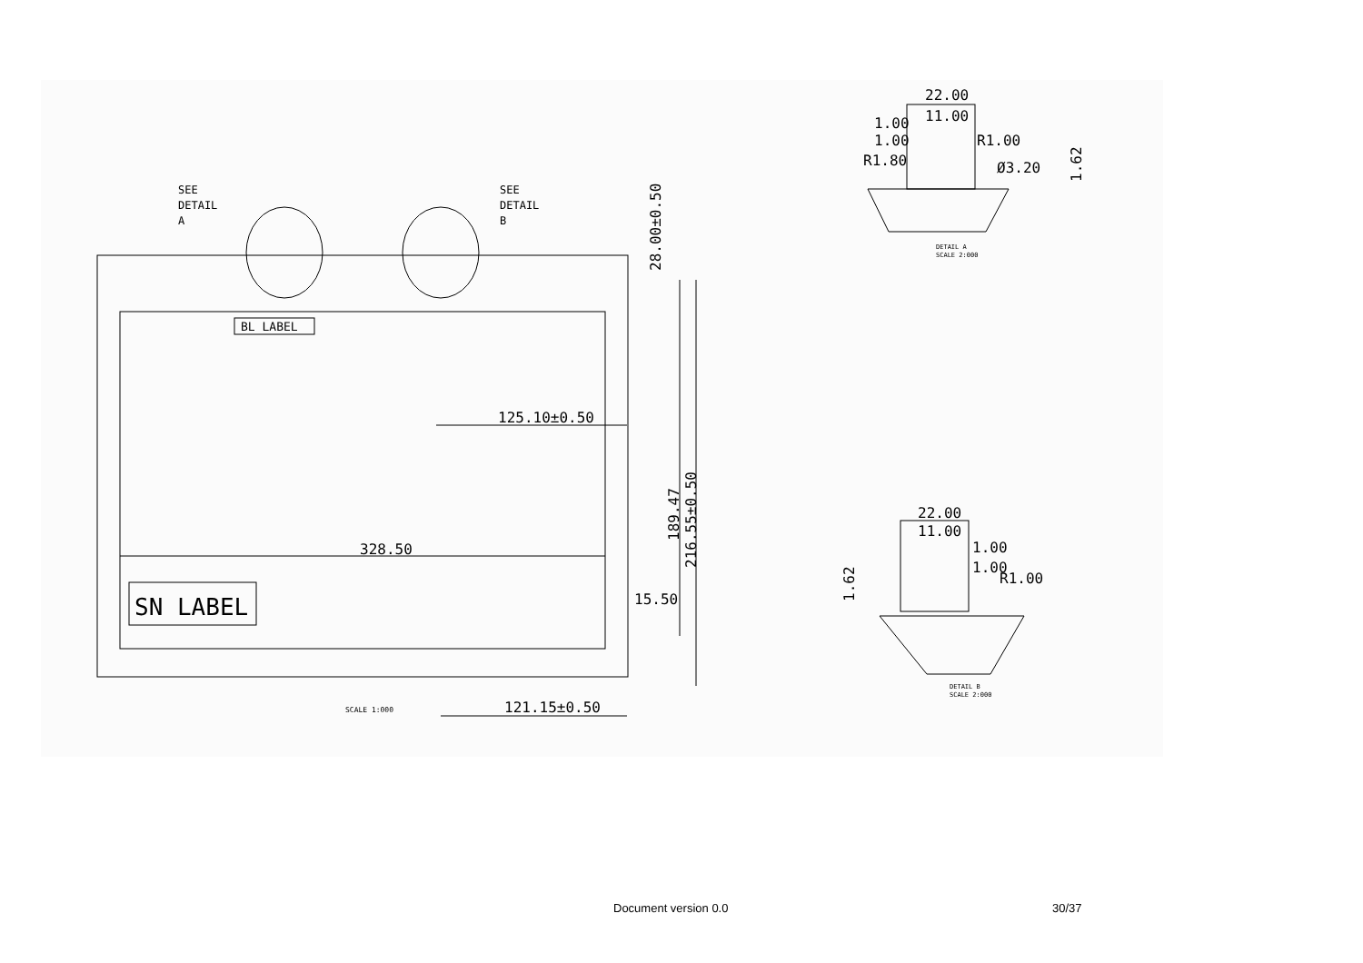SEE
DETAIL
A
SEE
DETAIL
B
BL LABEL
125.10±0.50
328.50
SN LABEL
15.50
121.15±0.50
SCALE 1:000
28.00±0.50
189.47
216.55±0.50
22.00
11.00
1.00
1.00
R1.80
R1.00
Ø3.20
1.62
DETAIL A
SCALE 2:000
22.00
11.00
1.00
1.00
R1.00
1.62
DETAIL B
SCALE 2:000
Document version 0.0 30/37